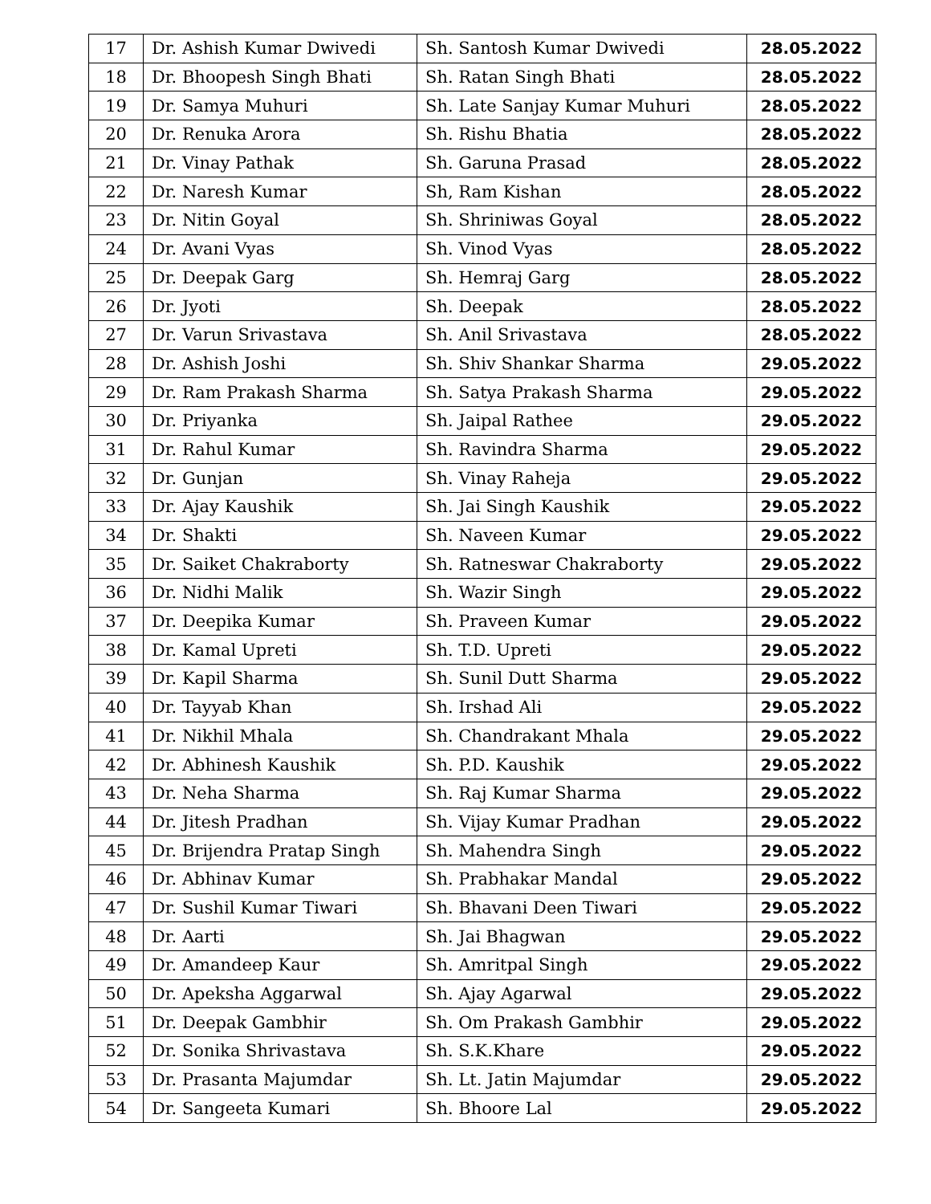| 17 | Dr. Ashish Kumar Dwivedi | Sh. Santosh Kumar Dwivedi | 28.05.2022 |
| 18 | Dr. Bhoopesh Singh Bhati | Sh. Ratan Singh Bhati | 28.05.2022 |
| 19 | Dr. Samya Muhuri | Sh. Late Sanjay Kumar Muhuri | 28.05.2022 |
| 20 | Dr. Renuka Arora | Sh. Rishu Bhatia | 28.05.2022 |
| 21 | Dr. Vinay Pathak | Sh. Garuna Prasad | 28.05.2022 |
| 22 | Dr. Naresh Kumar | Sh, Ram Kishan | 28.05.2022 |
| 23 | Dr. Nitin Goyal | Sh. Shriniwas Goyal | 28.05.2022 |
| 24 | Dr. Avani Vyas | Sh. Vinod Vyas | 28.05.2022 |
| 25 | Dr. Deepak Garg | Sh. Hemraj Garg | 28.05.2022 |
| 26 | Dr. Jyoti | Sh. Deepak | 28.05.2022 |
| 27 | Dr. Varun Srivastava | Sh. Anil Srivastava | 28.05.2022 |
| 28 | Dr. Ashish Joshi | Sh. Shiv Shankar Sharma | 29.05.2022 |
| 29 | Dr. Ram Prakash Sharma | Sh. Satya Prakash Sharma | 29.05.2022 |
| 30 | Dr. Priyanka | Sh. Jaipal Rathee | 29.05.2022 |
| 31 | Dr. Rahul Kumar | Sh. Ravindra Sharma | 29.05.2022 |
| 32 | Dr. Gunjan | Sh. Vinay Raheja | 29.05.2022 |
| 33 | Dr. Ajay Kaushik | Sh. Jai Singh Kaushik | 29.05.2022 |
| 34 | Dr. Shakti | Sh. Naveen Kumar | 29.05.2022 |
| 35 | Dr. Saiket Chakraborty | Sh. Ratneswar Chakraborty | 29.05.2022 |
| 36 | Dr. Nidhi Malik | Sh. Wazir Singh | 29.05.2022 |
| 37 | Dr. Deepika Kumar | Sh. Praveen Kumar | 29.05.2022 |
| 38 | Dr. Kamal Upreti | Sh. T.D. Upreti | 29.05.2022 |
| 39 | Dr. Kapil Sharma | Sh. Sunil Dutt Sharma | 29.05.2022 |
| 40 | Dr. Tayyab Khan | Sh. Irshad Ali | 29.05.2022 |
| 41 | Dr. Nikhil Mhala | Sh. Chandrakant Mhala | 29.05.2022 |
| 42 | Dr. Abhinesh Kaushik | Sh. P.D. Kaushik | 29.05.2022 |
| 43 | Dr. Neha Sharma | Sh. Raj Kumar Sharma | 29.05.2022 |
| 44 | Dr. Jitesh Pradhan | Sh. Vijay Kumar Pradhan | 29.05.2022 |
| 45 | Dr. Brijendra Pratap Singh | Sh. Mahendra Singh | 29.05.2022 |
| 46 | Dr. Abhinav Kumar | Sh. Prabhakar Mandal | 29.05.2022 |
| 47 | Dr. Sushil Kumar Tiwari | Sh. Bhavani Deen Tiwari | 29.05.2022 |
| 48 | Dr. Aarti | Sh. Jai Bhagwan | 29.05.2022 |
| 49 | Dr. Amandeep Kaur | Sh. Amritpal Singh | 29.05.2022 |
| 50 | Dr. Apeksha Aggarwal | Sh. Ajay Agarwal | 29.05.2022 |
| 51 | Dr. Deepak Gambhir | Sh. Om Prakash Gambhir | 29.05.2022 |
| 52 | Dr. Sonika Shrivastava | Sh. S.K.Khare | 29.05.2022 |
| 53 | Dr. Prasanta Majumdar | Sh. Lt. Jatin Majumdar | 29.05.2022 |
| 54 | Dr. Sangeeta Kumari | Sh. Bhoore Lal | 29.05.2022 |